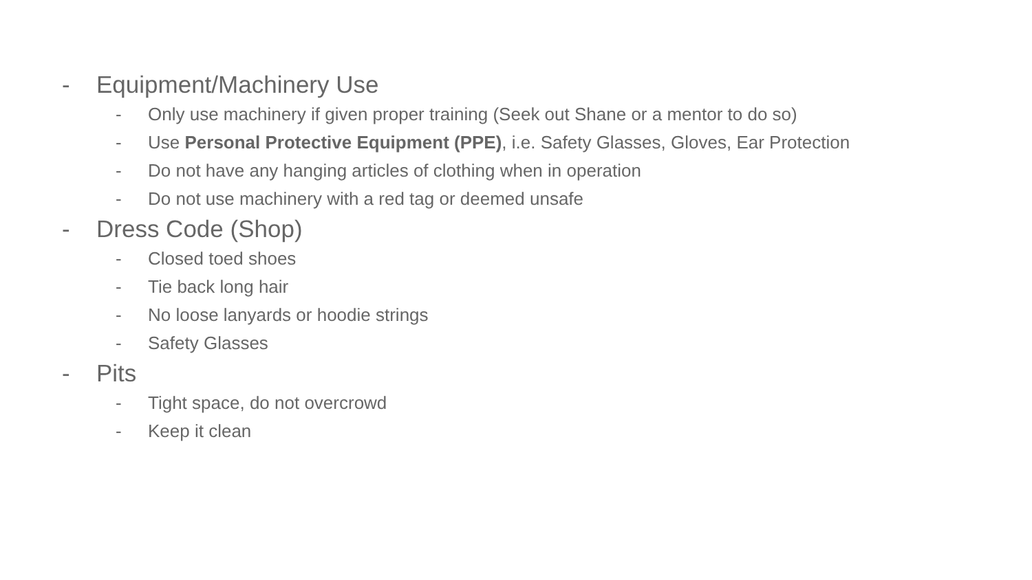- Equipment/Machinery Use
- Only use machinery if given proper training (Seek out Shane or a mentor to do so)
- Use Personal Protective Equipment (PPE), i.e. Safety Glasses, Gloves, Ear Protection
- Do not have any hanging articles of clothing when in operation
- Do not use machinery with a red tag or deemed unsafe
- Dress Code (Shop)
- Closed toed shoes
- Tie back long hair
- No loose lanyards or hoodie strings
- Safety Glasses
- Pits
- Tight space, do not overcrowd
- Keep it clean